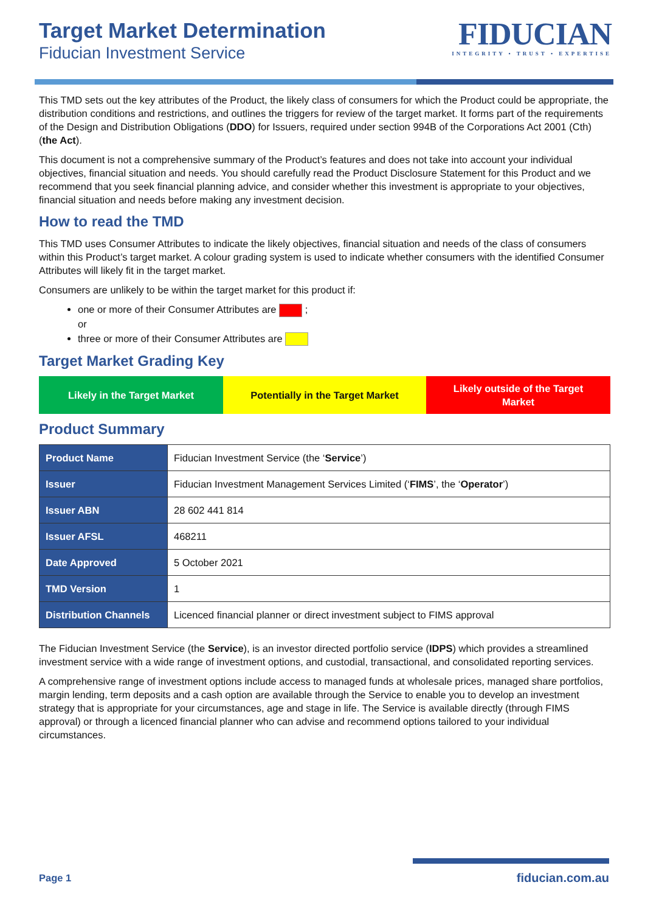Target Market Determination
Fiducian Investment Service
FIDUCIAN
INTEGRITY • TRUST • EXPERTISE
This TMD sets out the key attributes of the Product, the likely class of consumers for which the Product could be appropriate, the distribution conditions and restrictions, and outlines the triggers for review of the target market. It forms part of the requirements of the Design and Distribution Obligations (DDO) for Issuers, required under section 994B of the Corporations Act 2001 (Cth) (the Act).
This document is not a comprehensive summary of the Product’s features and does not take into account your individual objectives, financial situation and needs. You should carefully read the Product Disclosure Statement for this Product and we recommend that you seek financial planning advice, and consider whether this investment is appropriate to your objectives, financial situation and needs before making any investment decision.
How to read the TMD
This TMD uses Consumer Attributes to indicate the likely objectives, financial situation and needs of the class of consumers within this Product’s target market. A colour grading system is used to indicate whether consumers with the identified Consumer Attributes will likely fit in the target market.
Consumers are unlikely to be within the target market for this product if:
one or more of their Consumer Attributes are ;
or
three or more of their Consumer Attributes are
Target Market Grading Key
Likely in the Target Market Potentially in the Target Market Likely outside of the Target
Market
Product Summary
| Product Name | Fiducian Investment Service (the ‘ Service ’) |
| Issuer | Fiducian Investment Management Services Limited (‘ FIMS ’, the ‘ Operator ’) |
| Issuer ABN | 28 602 441 814 |
| Issuer AFSL | 468211 |
| Date Approved | 5 October 2021 |
| TMD Version | 1 |
| Distribution Channels | Licenced financial planner or direct investment subject to FIMS approval |
The Fiducian Investment Service (the Service), is an investor directed portfolio service (IDPS) which provides a streamlined investment service with a wide range of investment options, and custodial, transactional, and consolidated reporting services.
A comprehensive range of investment options include access to managed funds at wholesale prices, managed share portfolios, margin lending, term deposits and a cash option are available through the Service to enable you to develop an investment strategy that is appropriate for your circumstances, age and stage in life. The Service is available directly (through FIMS approval) or through a licenced financial planner who can advise and recommend options tailored to your individual circumstances.
Page 1
fiducian.com.au